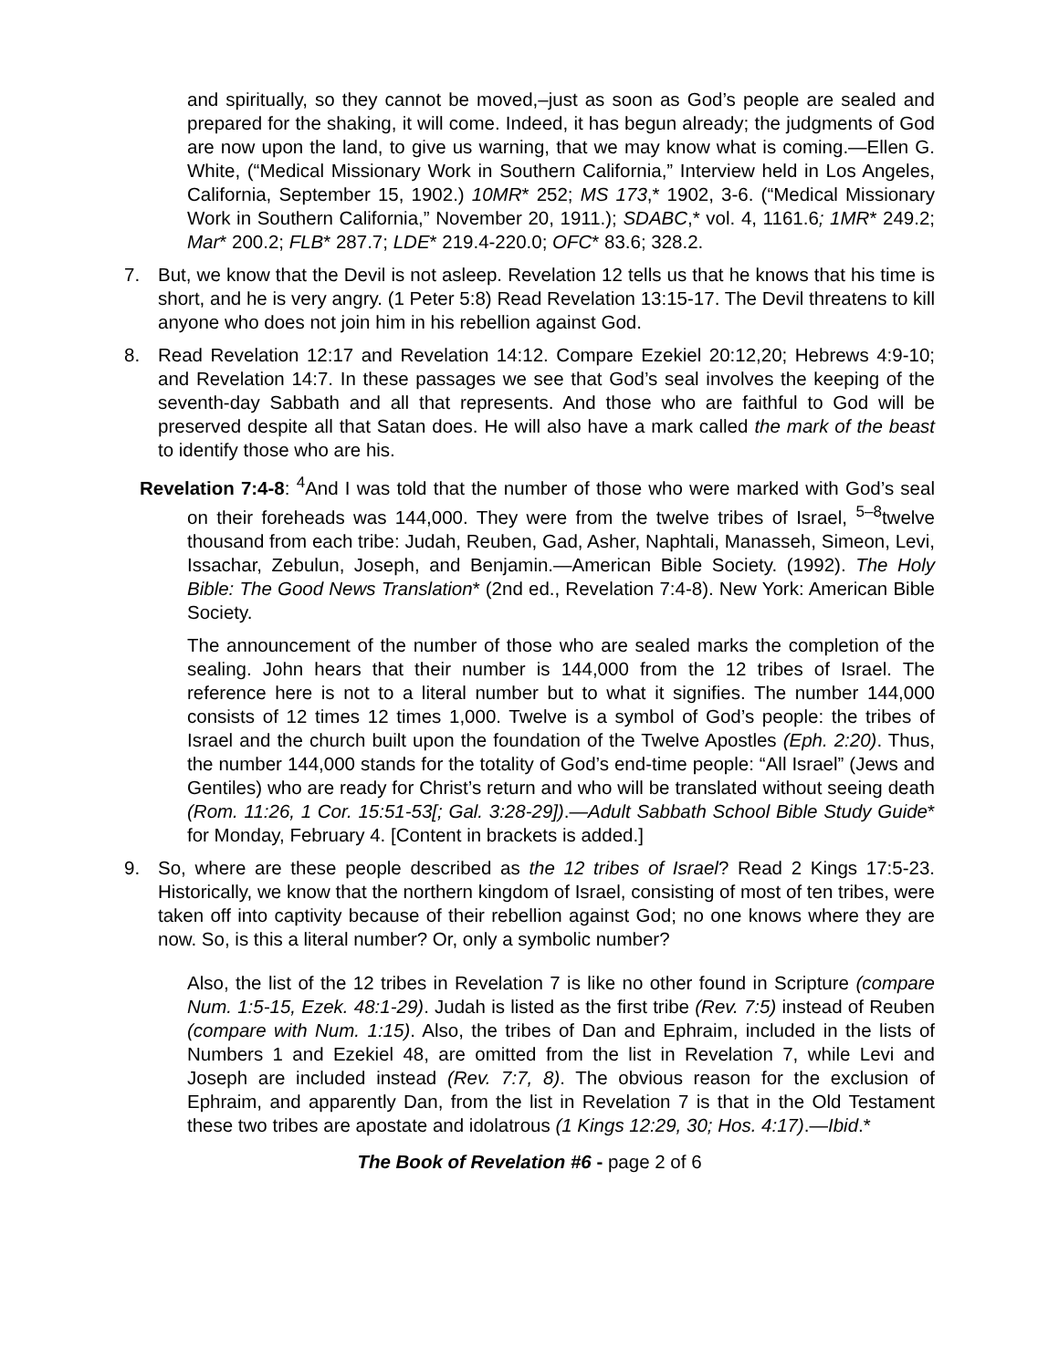and spiritually, so they cannot be moved,–just as soon as God’s people are sealed and prepared for the shaking, it will come. Indeed, it has begun already; the judgments of God are now upon the land, to give us warning, that we may know what is coming.—Ellen G. White, (“Medical Missionary Work in Southern California,” Interview held in Los Angeles, California, September 15, 1902.) 10MR* 252; MS 173,* 1902, 3-6. (“Medical Missionary Work in Southern California,” November 20, 1911.); SDABC,* vol. 4, 1161.6; 1MR* 249.2; Mar* 200.2; FLB* 287.7; LDE* 219.4-220.0; OFC* 83.6; 328.2.
7. But, we know that the Devil is not asleep. Revelation 12 tells us that he knows that his time is short, and he is very angry. (1 Peter 5:8) Read Revelation 13:15-17. The Devil threatens to kill anyone who does not join him in his rebellion against God.
8. Read Revelation 12:17 and Revelation 14:12. Compare Ezekiel 20:12,20; Hebrews 4:9-10; and Revelation 14:7. In these passages we see that God’s seal involves the keeping of the seventh-day Sabbath and all that represents. And those who are faithful to God will be preserved despite all that Satan does. He will also have a mark called the mark of the beast to identify those who are his.
Revelation 7:4-8: <sup>4</sup>And I was told that the number of those who were marked with God’s seal on their foreheads was 144,000. They were from the twelve tribes of Israel, <sup>5–8</sup>twelve thousand from each tribe: Judah, Reuben, Gad, Asher, Naphtali, Manasseh, Simeon, Levi, Issachar, Zebulun, Joseph, and Benjamin.—American Bible Society. (1992). The Holy Bible: The Good News Translation* (2nd ed., Revelation 7:4-8). New York: American Bible Society.
The announcement of the number of those who are sealed marks the completion of the sealing. John hears that their number is 144,000 from the 12 tribes of Israel. The reference here is not to a literal number but to what it signifies. The number 144,000 consists of 12 times 12 times 1,000. Twelve is a symbol of God’s people: the tribes of Israel and the church built upon the foundation of the Twelve Apostles (Eph. 2:20). Thus, the number 144,000 stands for the totality of God’s end-time people: “All Israel” (Jews and Gentiles) who are ready for Christ’s return and who will be translated without seeing death (Rom. 11:26, 1 Cor. 15:51-53[; Gal. 3:28-29]).—Adult Sabbath School Bible Study Guide* for Monday, February 4. [Content in brackets is added.]
9. So, where are these people described as the 12 tribes of Israel? Read 2 Kings 17:5-23. Historically, we know that the northern kingdom of Israel, consisting of most of ten tribes, were taken off into captivity because of their rebellion against God; no one knows where they are now. So, is this a literal number? Or, only a symbolic number?
Also, the list of the 12 tribes in Revelation 7 is like no other found in Scripture (compare Num. 1:5-15, Ezek. 48:1-29). Judah is listed as the first tribe (Rev. 7:5) instead of Reuben (compare with Num. 1:15). Also, the tribes of Dan and Ephraim, included in the lists of Numbers 1 and Ezekiel 48, are omitted from the list in Revelation 7, while Levi and Joseph are included instead (Rev. 7:7, 8). The obvious reason for the exclusion of Ephraim, and apparently Dan, from the list in Revelation 7 is that in the Old Testament these two tribes are apostate and idolatrous (1 Kings 12:29, 30; Hos. 4:17).—Ibid.*
The Book of Revelation #6 - page 2 of 6